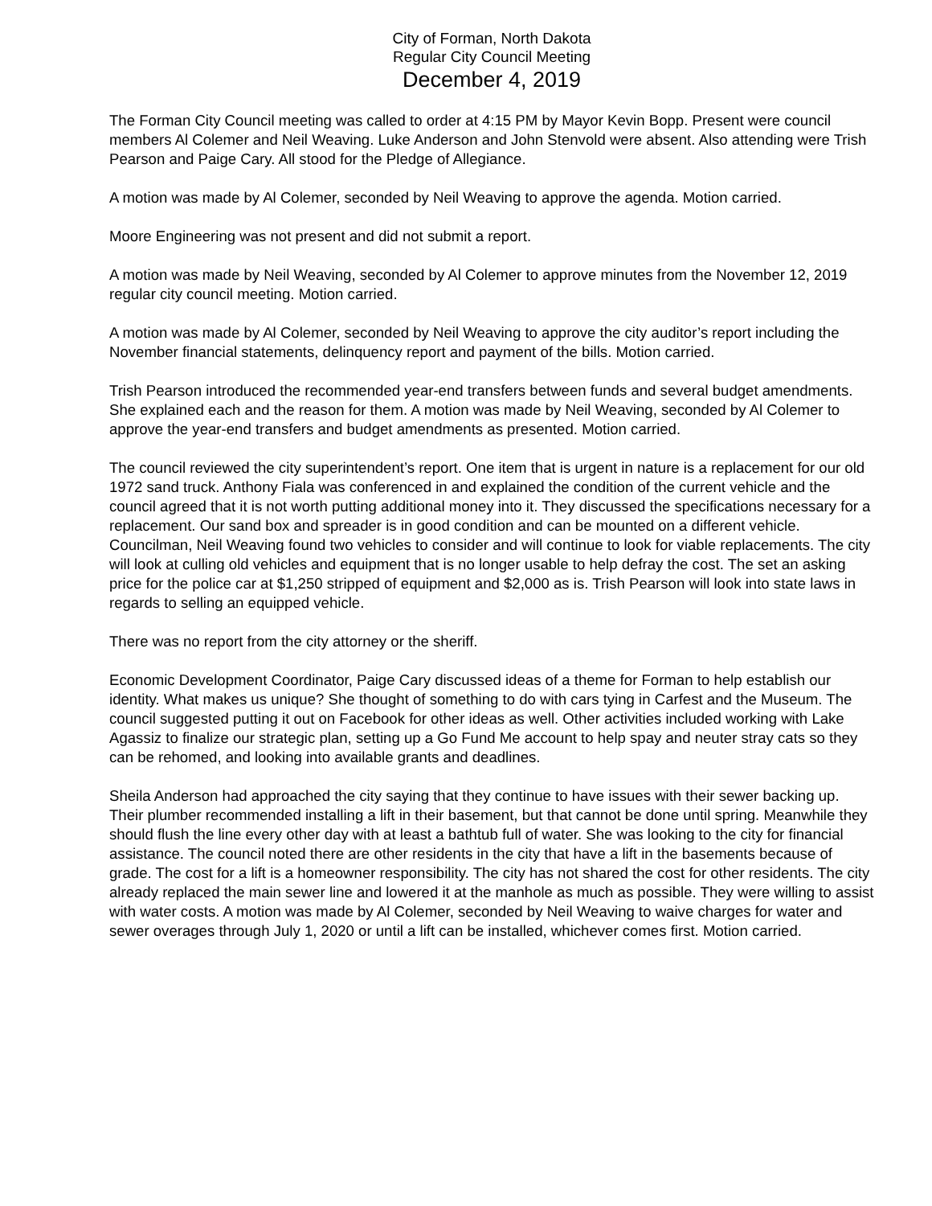City of Forman, North Dakota
Regular City Council Meeting
December 4, 2019
The Forman City Council meeting was called to order at 4:15 PM by Mayor Kevin Bopp. Present were council members Al Colemer and Neil Weaving. Luke Anderson and John Stenvold were absent. Also attending were Trish Pearson and Paige Cary. All stood for the Pledge of Allegiance.
A motion was made by Al Colemer, seconded by Neil Weaving to approve the agenda. Motion carried.
Moore Engineering was not present and did not submit a report.
A motion was made by Neil Weaving, seconded by Al Colemer to approve minutes from the November 12, 2019 regular city council meeting. Motion carried.
A motion was made by Al Colemer, seconded by Neil Weaving to approve the city auditor’s report including the November financial statements, delinquency report and payment of the bills. Motion carried.
Trish Pearson introduced the recommended year-end transfers between funds and several budget amendments. She explained each and the reason for them. A motion was made by Neil Weaving, seconded by Al Colemer to approve the year-end transfers and budget amendments as presented. Motion carried.
The council reviewed the city superintendent’s report. One item that is urgent in nature is a replacement for our old 1972 sand truck. Anthony Fiala was conferenced in and explained the condition of the current vehicle and the council agreed that it is not worth putting additional money into it. They discussed the specifications necessary for a replacement. Our sand box and spreader is in good condition and can be mounted on a different vehicle. Councilman, Neil Weaving found two vehicles to consider and will continue to look for viable replacements. The city will look at culling old vehicles and equipment that is no longer usable to help defray the cost. The set an asking price for the police car at $1,250 stripped of equipment and $2,000 as is. Trish Pearson will look into state laws in regards to selling an equipped vehicle.
There was no report from the city attorney or the sheriff.
Economic Development Coordinator, Paige Cary discussed ideas of a theme for Forman to help establish our identity. What makes us unique? She thought of something to do with cars tying in Carfest and the Museum. The council suggested putting it out on Facebook for other ideas as well. Other activities included working with Lake Agassiz to finalize our strategic plan, setting up a Go Fund Me account to help spay and neuter stray cats so they can be rehomed, and looking into available grants and deadlines.
Sheila Anderson had approached the city saying that they continue to have issues with their sewer backing up. Their plumber recommended installing a lift in their basement, but that cannot be done until spring. Meanwhile they should flush the line every other day with at least a bathtub full of water. She was looking to the city for financial assistance. The council noted there are other residents in the city that have a lift in the basements because of grade. The cost for a lift is a homeowner responsibility. The city has not shared the cost for other residents. The city already replaced the main sewer line and lowered it at the manhole as much as possible. They were willing to assist with water costs. A motion was made by Al Colemer, seconded by Neil Weaving to waive charges for water and sewer overages through July 1, 2020 or until a lift can be installed, whichever comes first. Motion carried.